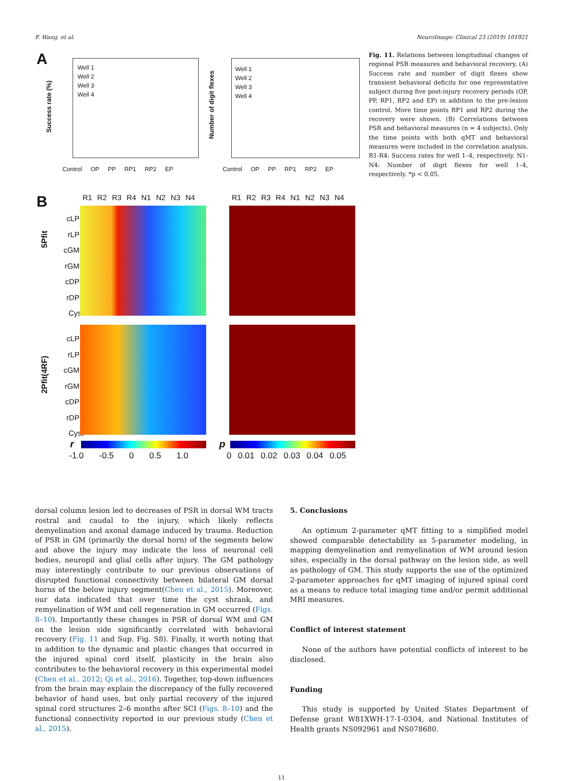F. Wang, et al. NeuroImage: Clinical 23 (2019) 101921
A
Well 1
Well 2
Well 3
Well 4
Well 1
Well 2
Well 3
Well 4
Success rate (%)
Number of digit flexes
Control OP PP RP1 RP2 EP Control OP PP RP1 RP2 EP
B R1 R2 R3 R4 N1 N2 N3 N4 R1 R2 R3 R4 N1 N2 N3 N4
5Pfit
cLPL rLPL cGML rGML cDPL rDPL Cyst
2Pfit(4RF)
cLPL rLPL cGML rGML cDPL rDPL Cyst
r
-1.0 -0.5 0 0.5 1.0
p
0 0.01 0.02 0.03 0.04 0.05
Fig. 11. Relations between longitudinal changes of regional PSR measures and behavioral recovery. (A) Success rate and number of digit flexes show transient behavioral deficits for one representative subject during five post-injury recovery periods (OP, PP, RP1, RP2 and EP) in addition to the pre-lesion control. More time points RP1 and RP2 during the recovery were shown. (B) Correlations between PSR and behavioral measures (n = 4 subjects). Only the time points with both qMT and behavioral measures were included in the correlation analysis. R1-R4: Success rates for well 1–4, respectively. N1-N4: Number of digit flexes for well 1–4, respectively. *p < 0.05.
dorsal column lesion led to decreases of PSR in dorsal WM tracts rostral and caudal to the injury, which likely reflects demyelination and axonal damage induced by trauma. Reduction of PSR in GM (primarily the dorsal horn) of the segments below and above the injury may indicate the loss of neuronal cell bodies, neuropil and glial cells after injury. The GM pathology may interestingly contribute to our previous observations of disrupted functional connectivity between bilateral GM dorsal horns of the below injury segment(Chen et al., 2015). Moreover, our data indicated that over time the cyst shrank, and remyelination of WM and cell regeneration in GM occurred (Figs. 8–10). Importantly these changes in PSR of dorsal WM and GM on the lesion side significantly correlated with behavioral recovery (Fig. 11 and Sup. Fig. S8). Finally, it worth noting that in addition to the dynamic and plastic changes that occurred in the injured spinal cord itself, plasticity in the brain also contributes to the behavioral recovery in this experimental model (Chen et al., 2012; Qi et al., 2016). Together, top-down influences from the brain may explain the discrepancy of the fully recovered behavior of hand uses, but only partial recovery of the injured spinal cord structures 2–6 months after SCI (Figs. 8–10) and the functional connectivity reported in our previous study (Chen et al., 2015).
5. Conclusions
An optimum 2-parameter qMT fitting to a simplified model showed comparable detectability as 5-parameter modeling, in mapping demyelination and remyelination of WM around lesion sites, especially in the dorsal pathway on the lesion side, as well as pathology of GM. This study supports the use of the optimized 2-parameter approaches for qMT imaging of injured spinal cord as a means to reduce total imaging time and/or permit additional MRI measures.
Conflict of interest statement
None of the authors have potential conflicts of interest to be disclosed.
Funding
This study is supported by United States Department of Defense grant W81XWH-17-1-0304, and National Institutes of Health grants NS092961 and NS078680.
11